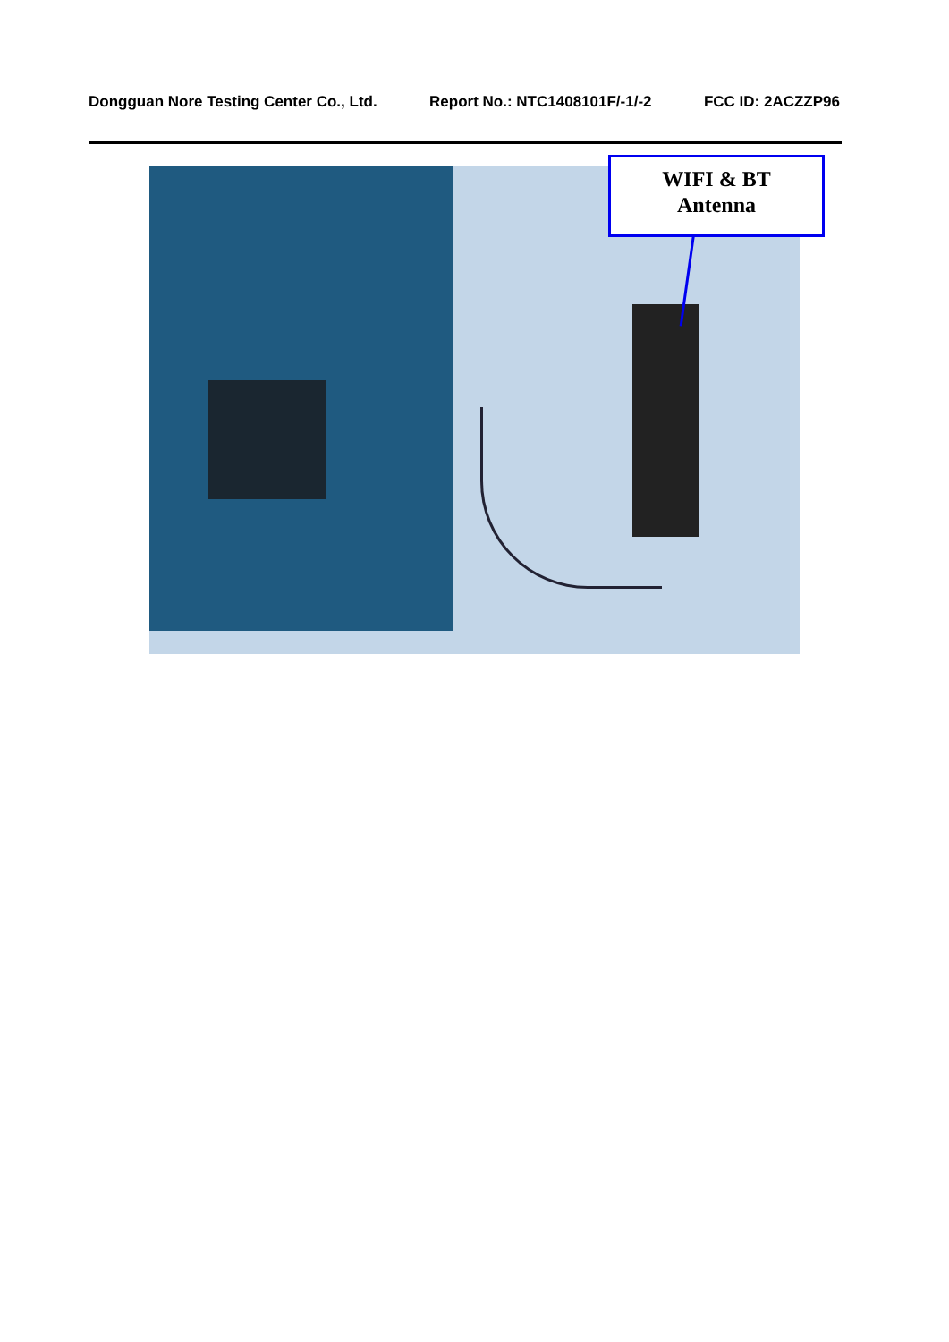Dongguan Nore Testing Center Co., Ltd. Report No.: NTC1408101F/-1/-2 FCC ID: 2ACZZP96
WIFI & BT
Antenna